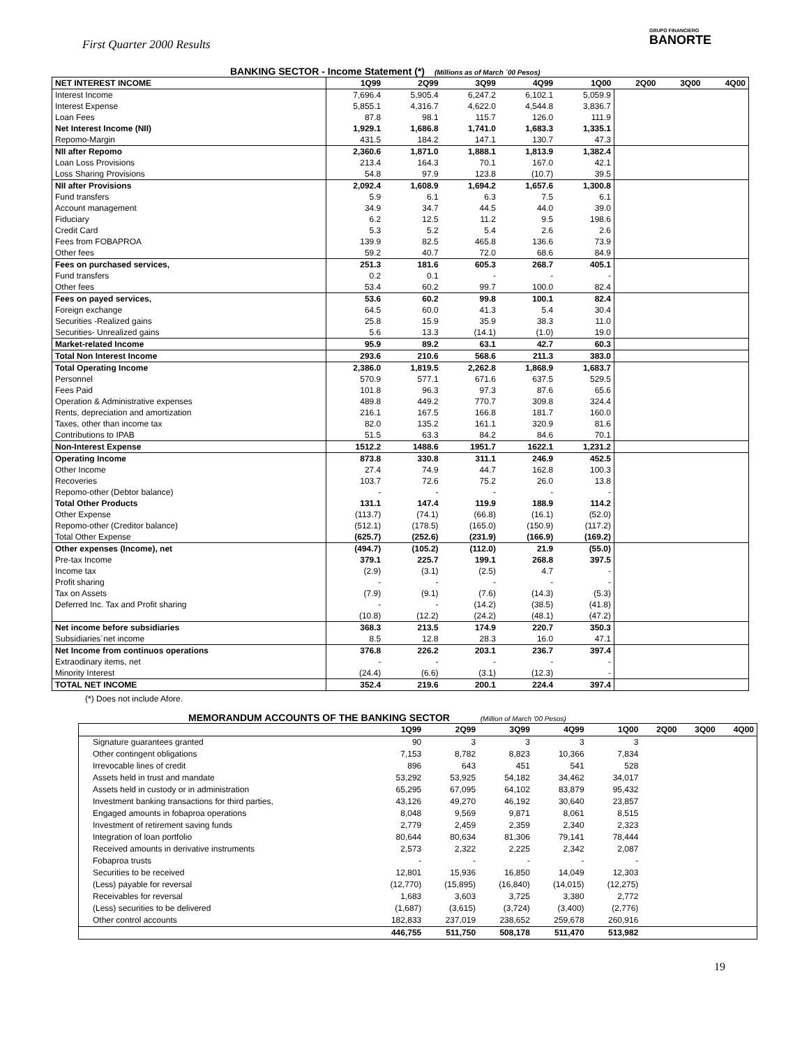First Quarter 2000 Results
GRUPO FINANCIERO
BANORTE
BANKING SECTOR - Income Statement (*) (Millions as of March ´00 Pesos)
| NET INTEREST INCOME | 1Q99 | 2Q99 | 3Q99 | 4Q99 | 1Q00 | 2Q00 | 3Q00 | 4Q00 |
| --- | --- | --- | --- | --- | --- | --- | --- | --- |
| Interest Income | 7,696.4 | 5,905.4 | 6,247.2 | 6,102.1 | 5,059.9 | | | |
| Interest Expense | 5,855.1 | 4,316.7 | 4,622.0 | 4,544.8 | 3,836.7 | | | |
| Loan Fees | 87.8 | 98.1 | 115.7 | 126.0 | 111.9 | | | |
| Net Interest Income (NII) | 1,929.1 | 1,686.8 | 1,741.0 | 1,683.3 | 1,335.1 | | | |
| Repomo-Margin | 431.5 | 184.2 | 147.1 | 130.7 | 47.3 | | | |
| NII after Repomo | 2,360.6 | 1,871.0 | 1,888.1 | 1,813.9 | 1,382.4 | | | |
| Loan Loss Provisions | 213.4 | 164.3 | 70.1 | 167.0 | 42.1 | | | |
| Loss Sharing Provisions | 54.8 | 97.9 | 123.8 | (10.7) | 39.5 | | | |
| NII after Provisions | 2,092.4 | 1,608.9 | 1,694.2 | 1,657.6 | 1,300.8 | | | |
| Fund transfers | 5.9 | 6.1 | 6.3 | 7.5 | 6.1 | | | |
| Account management | 34.9 | 34.7 | 44.5 | 44.0 | 39.0 | | | |
| Fiduciary | 6.2 | 12.5 | 11.2 | 9.5 | 198.6 | | | |
| Credit Card | 5.3 | 5.2 | 5.4 | 2.6 | 2.6 | | | |
| Fees from FOBAPROA | 139.9 | 82.5 | 465.8 | 136.6 | 73.9 | | | |
| Other fees | 59.2 | 40.7 | 72.0 | 68.6 | 84.9 | | | |
| Fees on purchased services, | 251.3 | 181.6 | 605.3 | 268.7 | 405.1 | | | |
| Fund transfers | 0.2 | 0.1 | - | - | - | | | |
| Other fees | 53.4 | 60.2 | 99.7 | 100.0 | 82.4 | | | |
| Fees on payed services, | 53.6 | 60.2 | 99.8 | 100.1 | 82.4 | | | |
| Foreign exchange | 64.5 | 60.0 | 41.3 | 5.4 | 30.4 | | | |
| Securities -Realized gains | 25.8 | 15.9 | 35.9 | 38.3 | 11.0 | | | |
| Securities- Unrealized gains | 5.6 | 13.3 | (14.1) | (1.0) | 19.0 | | | |
| Market-related Income | 95.9 | 89.2 | 63.1 | 42.7 | 60.3 | | | |
| Total Non Interest Income | 293.6 | 210.6 | 568.6 | 211.3 | 383.0 | | | |
| Total Operating Income | 2,386.0 | 1,819.5 | 2,262.8 | 1,868.9 | 1,683.7 | | | |
| Personnel | 570.9 | 577.1 | 671.6 | 637.5 | 529.5 | | | |
| Fees Paid | 101.8 | 96.3 | 97.3 | 87.6 | 65.6 | | | |
| Operation & Administrative expenses | 489.8 | 449.2 | 770.7 | 309.8 | 324.4 | | | |
| Rents, depreciation and amortization | 216.1 | 167.5 | 166.8 | 181.7 | 160.0 | | | |
| Taxes, other than income tax | 82.0 | 135.2 | 161.1 | 320.9 | 81.6 | | | |
| Contributions to IPAB | 51.5 | 63.3 | 84.2 | 84.6 | 70.1 | | | |
| Non-Interest Expense | 1512.2 | 1488.6 | 1951.7 | 1622.1 | 1,231.2 | | | |
| Operating Income | 873.8 | 330.8 | 311.1 | 246.9 | 452.5 | | | |
| Other Income | 27.4 | 74.9 | 44.7 | 162.8 | 100.3 | | | |
| Recoveries | 103.7 | 72.6 | 75.2 | 26.0 | 13.8 | | | |
| Repomo-other (Debtor balance) | - | - | - | - | - | | | |
| Total Other Products | 131.1 | 147.4 | 119.9 | 188.9 | 114.2 | | | |
| Other Expense | (113.7) | (74.1) | (66.8) | (16.1) | (52.0) | | | |
| Repomo-other (Creditor balance) | (512.1) | (178.5) | (165.0) | (150.9) | (117.2) | | | |
| Total Other Expense | (625.7) | (252.6) | (231.9) | (166.9) | (169.2) | | | |
| Other expenses (Income), net | (494.7) | (105.2) | (112.0) | 21.9 | (55.0) | | | |
| Pre-tax Income | 379.1 | 225.7 | 199.1 | 268.8 | 397.5 | | | |
| Income tax | (2.9) | (3.1) | (2.5) | 4.7 | - | | | |
| Profit sharing | - | - | - | - | - | | | |
| Tax on Assets | (7.9) | (9.1) | (7.6) | (14.3) | (5.3) | | | |
| Deferred Inc. Tax and Profit sharing | - | - | (14.2) | (38.5) | (41.8) | | | |
| | (10.8) | (12.2) | (24.2) | (48.1) | (47.2) | | | |
| Net income before subsidiaries | 368.3 | 213.5 | 174.9 | 220.7 | 350.3 | | | |
| Subsidiaries´net income | 8.5 | 12.8 | 28.3 | 16.0 | 47.1 | | | |
| Net Income from continuos operations | 376.8 | 226.2 | 203.1 | 236.7 | 397.4 | | | |
| Extraodinary items, net | - | - | - | - | - | | | |
| Minority Interest | (24.4) | (6.6) | (3.1) | (12.3) | - | | | |
| TOTAL NET INCOME | 352.4 | 219.6 | 200.1 | 224.4 | 397.4 | | | |
(*) Does not include Afore.
MEMORANDUM ACCOUNTS OF THE BANKING SECTOR (Million of March '00 Pesos)
| | 1Q99 | 2Q99 | 3Q99 | 4Q99 | 1Q00 | 2Q00 | 3Q00 | 4Q00 |
| --- | --- | --- | --- | --- | --- | --- | --- | --- |
| Signature guarantees granted | 90 | 3 | 3 | 3 | 3 | | | |
| Other contingent obligations | 7,153 | 8,782 | 8,823 | 10,366 | 7,834 | | | |
| Irrevocable lines of credit | 896 | 643 | 451 | 541 | 528 | | | |
| Assets held in trust and mandate | 53,292 | 53,925 | 54,182 | 34,462 | 34,017 | | | |
| Assets held in custody or in administration | 65,295 | 67,095 | 64,102 | 83,879 | 95,432 | | | |
| Investment banking transactions for third parties, | 43,126 | 49,270 | 46,192 | 30,640 | 23,857 | | | |
| Engaged amounts in fobaproa operations | 8,048 | 9,569 | 9,871 | 8,061 | 8,515 | | | |
| Investment of retirement saving funds | 2,779 | 2,459 | 2,359 | 2,340 | 2,323 | | | |
| Integration of loan portfolio | 80,644 | 80,634 | 81,306 | 79,141 | 78,444 | | | |
| Received amounts in derivative instruments | 2,573 | 2,322 | 2,225 | 2,342 | 2,087 | | | |
| Fobaproa trusts | - | - | - | - | - | | | |
| Securities to be received | 12,801 | 15,936 | 16,850 | 14,049 | 12,303 | | | |
| (Less) payable for reversal | (12,770) | (15,895) | (16,840) | (14,015) | (12,275) | | | |
| Receivables for reversal | 1,683 | 3,603 | 3,725 | 3,380 | 2,772 | | | |
| (Less) securities to be delivered | (1,687) | (3,615) | (3,724) | (3,400) | (2,776) | | | |
| Other control accounts | 182,833 | 237,019 | 238,652 | 259,678 | 260,916 | | | |
| | 446,755 | 511,750 | 508,178 | 511,470 | 513,982 | | | |
19